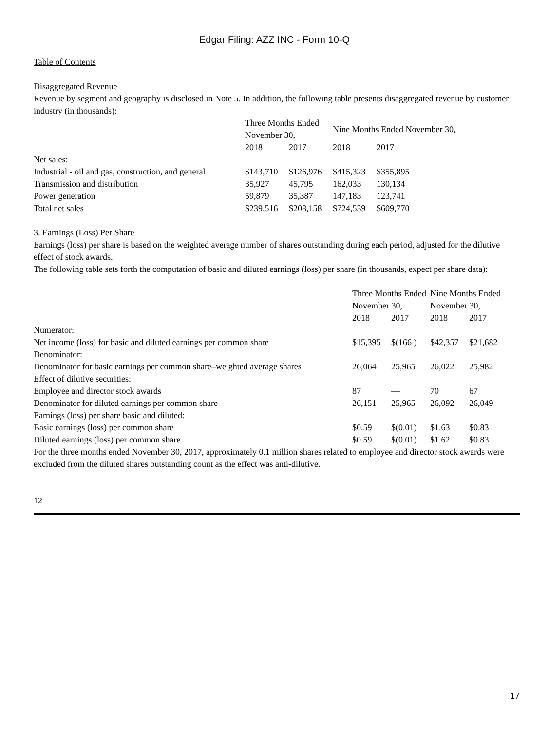Edgar Filing: AZZ INC - Form 10-Q
Table of Contents
Disaggregated Revenue
Revenue by segment and geography is disclosed in Note 5. In addition, the following table presents disaggregated revenue by customer industry (in thousands):
| | Three Months Ended November 30, | | Nine Months Ended November 30, | |
| | 2018 | 2017 | 2018 | 2017 |
| Net sales: | | | | |
| Industrial - oil and gas, construction, and general | $143,710 | $126,976 | $415,323 | $355,895 |
| Transmission and distribution | 35,927 | 45,795 | 162,033 | 130,134 |
| Power generation | 59,879 | 35,387 | 147,183 | 123,741 |
| Total net sales | $239,516 | $208,158 | $724,539 | $609,770 |
3. Earnings (Loss) Per Share
Earnings (loss) per share is based on the weighted average number of shares outstanding during each period, adjusted for the dilutive effect of stock awards.
The following table sets forth the computation of basic and diluted earnings (loss) per share (in thousands, expect per share data):
| | Three Months Ended November 30, | | Nine Months Ended November 30, | |
| | 2018 | 2017 | 2018 | 2017 |
| Numerator: | | | | |
| Net income (loss) for basic and diluted earnings per common share | $15,395 | $(166 ) | $42,357 | $21,682 |
| Denominator: | | | | |
| Denominator for basic earnings per common share–weighted average shares | 26,064 | 25,965 | 26,022 | 25,982 |
| Effect of dilutive securities: | | | | |
| Employee and director stock awards | 87 | — | 70 | 67 |
| Denominator for diluted earnings per common share | 26,151 | 25,965 | 26,092 | 26,049 |
| Earnings (loss) per share basic and diluted: | | | | |
| Basic earnings (loss) per common share | $0.59 | $(0.01) | $1.63 | $0.83 |
| Diluted earnings (loss) per common share | $0.59 | $(0.01) | $1.62 | $0.83 |
For the three months ended November 30, 2017, approximately 0.1 million shares related to employee and director stock awards were excluded from the diluted shares outstanding count as the effect was anti-dilutive.
12
17